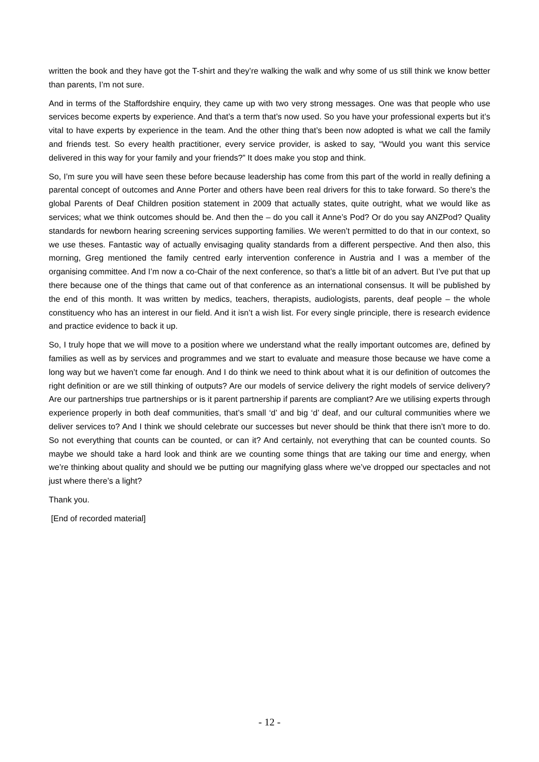written the book and they have got the T-shirt and they’re walking the walk and why some of us still think we know better than parents, I’m not sure.
And in terms of the Staffordshire enquiry, they came up with two very strong messages. One was that people who use services become experts by experience. And that’s a term that’s now used. So you have your professional experts but it’s vital to have experts by experience in the team. And the other thing that’s been now adopted is what we call the family and friends test. So every health practitioner, every service provider, is asked to say, “Would you want this service delivered in this way for your family and your friends?” It does make you stop and think.
So, I’m sure you will have seen these before because leadership has come from this part of the world in really defining a parental concept of outcomes and Anne Porter and others have been real drivers for this to take forward. So there’s the global Parents of Deaf Children position statement in 2009 that actually states, quite outright, what we would like as services; what we think outcomes should be. And then the – do you call it Anne’s Pod? Or do you say ANZPod? Quality standards for newborn hearing screening services supporting families. We weren’t permitted to do that in our context, so we use theses. Fantastic way of actually envisaging quality standards from a different perspective. And then also, this morning, Greg mentioned the family centred early intervention conference in Austria and I was a member of the organising committee. And I’m now a co-Chair of the next conference, so that’s a little bit of an advert. But I’ve put that up there because one of the things that came out of that conference as an international consensus. It will be published by the end of this month. It was written by medics, teachers, therapists, audiologists, parents, deaf people – the whole constituency who has an interest in our field. And it isn’t a wish list. For every single principle, there is research evidence and practice evidence to back it up.
So, I truly hope that we will move to a position where we understand what the really important outcomes are, defined by families as well as by services and programmes and we start to evaluate and measure those because we have come a long way but we haven’t come far enough. And I do think we need to think about what it is our definition of outcomes the right definition or are we still thinking of outputs? Are our models of service delivery the right models of service delivery? Are our partnerships true partnerships or is it parent partnership if parents are compliant? Are we utilising experts through experience properly in both deaf communities, that’s small ‘d’ and big ‘d’ deaf, and our cultural communities where we deliver services to? And I think we should celebrate our successes but never should be think that there isn’t more to do. So not everything that counts can be counted, or can it? And certainly, not everything that can be counted counts. So maybe we should take a hard look and think are we counting some things that are taking our time and energy, when we’re thinking about quality and should we be putting our magnifying glass where we’ve dropped our spectacles and not just where there’s a light?
Thank you.
[End of recorded material]
- 12 -